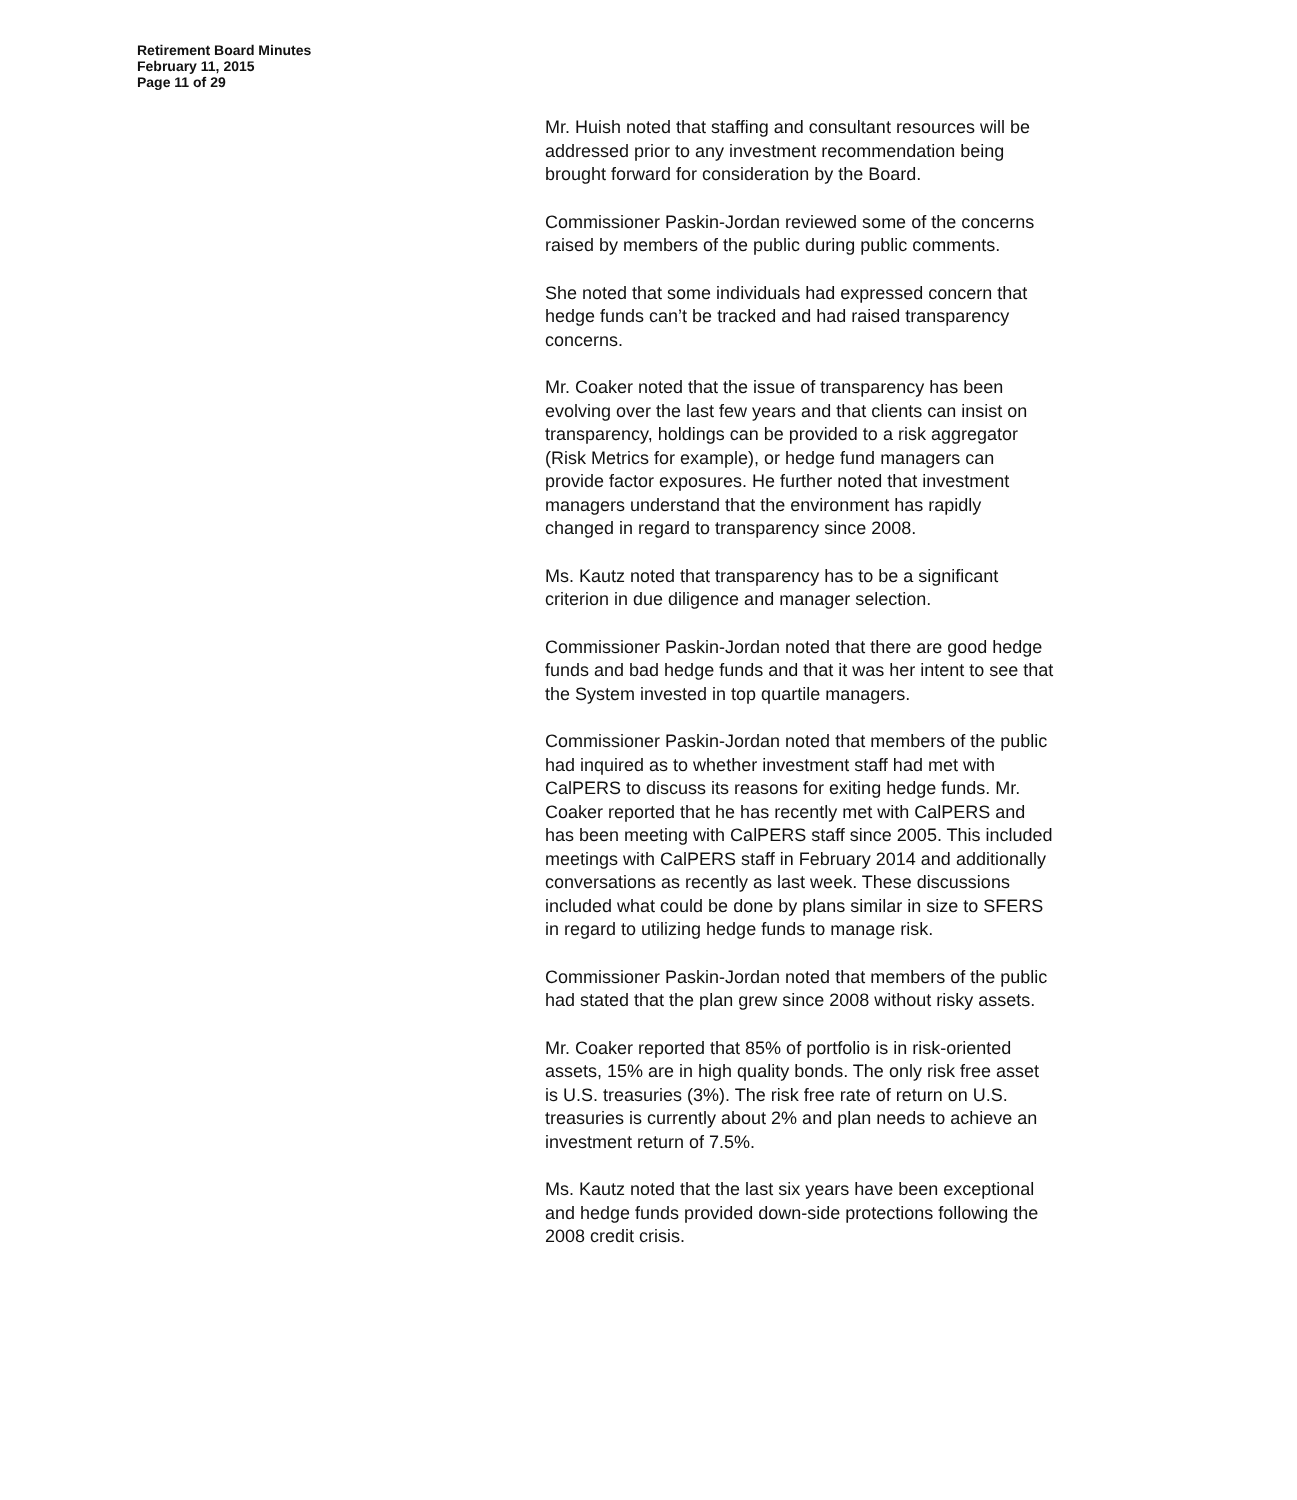Retirement Board Minutes
February 11, 2015
Page 11 of 29
Mr. Huish noted that staffing and consultant resources will be addressed prior to any investment recommendation being brought forward for consideration by the Board.
Commissioner Paskin-Jordan reviewed some of the concerns raised by members of the public during public comments.
She noted that some individuals had expressed concern that hedge funds can’t be tracked and had raised transparency concerns.
Mr. Coaker noted that the issue of transparency has been evolving over the last few years and that clients can insist on transparency, holdings can be provided to a risk aggregator (Risk Metrics for example), or hedge fund managers can provide factor exposures. He further noted that investment managers understand that the environment has rapidly changed in regard to transparency since 2008.
Ms. Kautz noted that transparency has to be a significant criterion in due diligence and manager selection.
Commissioner Paskin-Jordan noted that there are good hedge funds and bad hedge funds and that it was her intent to see that the System invested in top quartile managers.
Commissioner Paskin-Jordan noted that members of the public had inquired as to whether investment staff had met with CalPERS to discuss its reasons for exiting hedge funds. Mr. Coaker reported that he has recently met with CalPERS and has been meeting with CalPERS staff since 2005. This included meetings with CalPERS staff in February 2014 and additionally conversations as recently as last week. These discussions included what could be done by plans similar in size to SFERS in regard to utilizing hedge funds to manage risk.
Commissioner Paskin-Jordan noted that members of the public had stated that the plan grew since 2008 without risky assets.
Mr. Coaker reported that 85% of portfolio is in risk-oriented assets, 15% are in high quality bonds. The only risk free asset is U.S. treasuries (3%). The risk free rate of return on U.S. treasuries is currently about 2% and plan needs to achieve an investment return of 7.5%.
Ms. Kautz noted that the last six years have been exceptional and hedge funds provided down-side protections following the 2008 credit crisis.